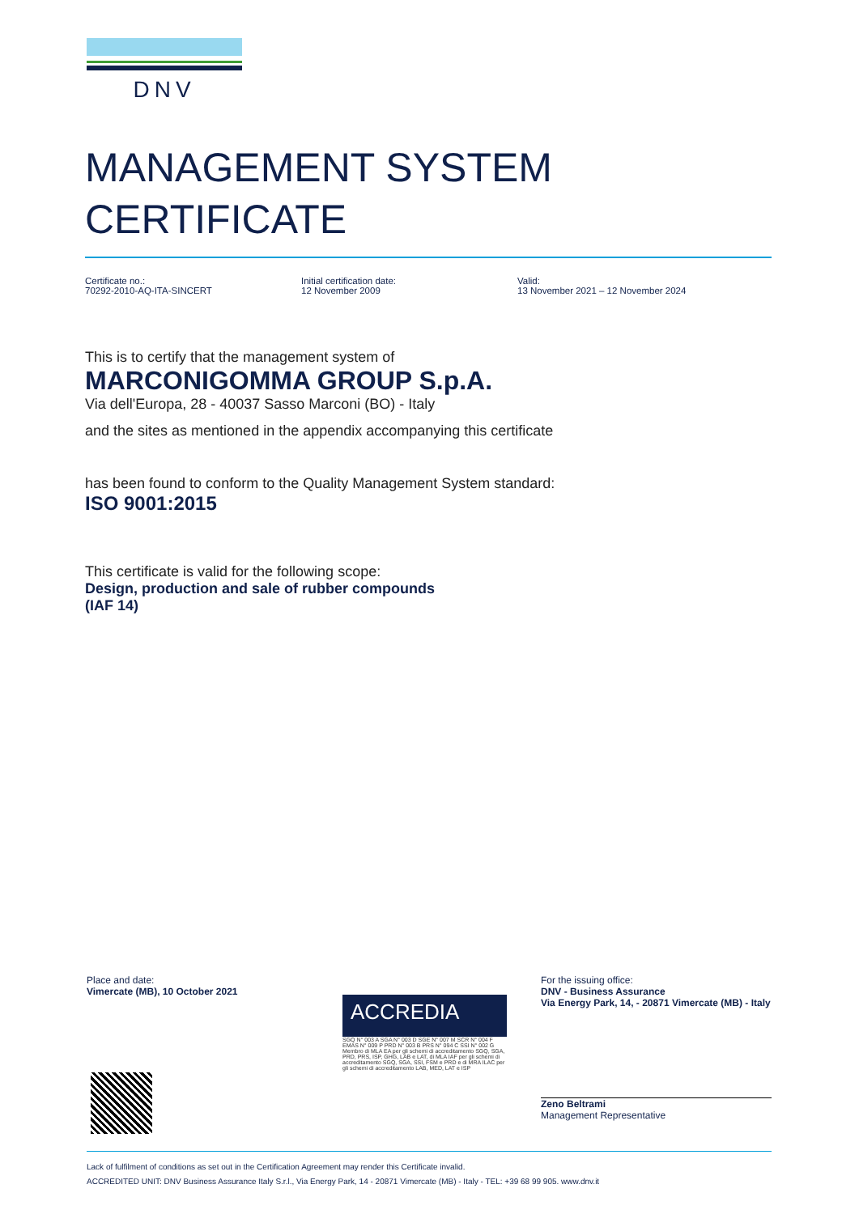DNV
MANAGEMENT SYSTEM
CERTIFICATE
Certificate no.:
70292-2010-AQ-ITA-SINCERT
Initial certification date:
12 November 2009
Valid:
13 November 2021 – 12 November 2024
This is to certify that the management system of
MARCONIGOMMA GROUP S.p.A.
Via dell'Europa, 28 - 40037 Sasso Marconi (BO) - Italy
and the sites as mentioned in the appendix accompanying this certificate
has been found to conform to the Quality Management System standard:
ISO 9001:2015
This certificate is valid for the following scope:
Design, production and sale of rubber compounds
(IAF 14)
Place and date:
Vimercate (MB), 10 October 2021
For the issuing office:
DNV - Business Assurance
Via Energy Park, 14, - 20871 Vimercate (MB) - Italy
Zeno Beltrami
Management Representative
ACCREDIA
SGQ N° 003 A SGA N° 003 D SGE N° 007 M SCR N° 004 F EMAS N° 009 P PRD N° 003 B PRS N° 094 C SSI N° 002 G
Membro di MLA EA per gli schemi di accreditamento SGQ, SGA, PRD, PRS, ISP, GHG, LAB e LAT, di MLA IAF per gli schemi di accreditamento SGQ, SGA, SSI, FSM e PRD e di MRA ILAC per gli schemi di accreditamento LAB, MED, LAT e ISP
Lack of fulfilment of conditions as set out in the Certification Agreement may render this Certificate invalid.
ACCREDITED UNIT: DNV Business Assurance Italy S.r.l., Via Energy Park, 14 - 20871 Vimercate (MB) - Italy - TEL: +39 68 99 905. www.dnv.it